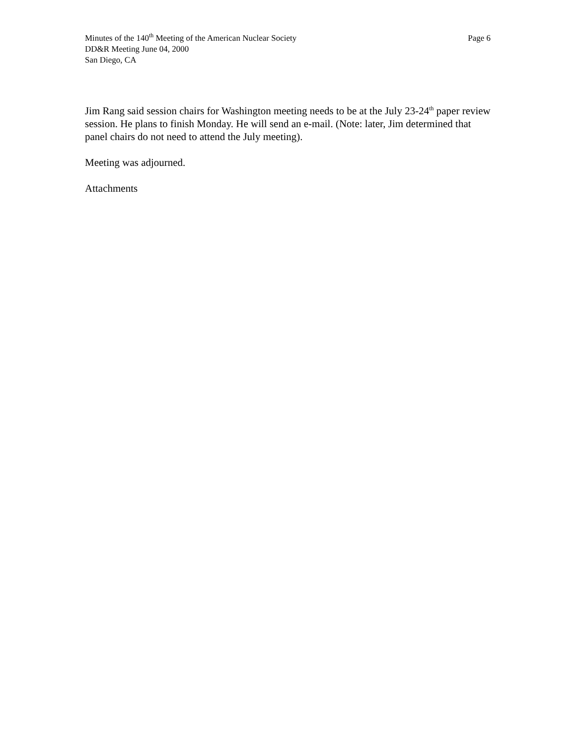Minutes of the 140<sup>th</sup> Meeting of the American Nuclear Society Page 6
DD&R Meeting June 04, 2000
San Diego, CA
Jim Rang said session chairs for Washington meeting needs to be at the July 23-24<sup>th</sup> paper review session. He plans to finish Monday. He will send an e-mail. (Note: later, Jim determined that panel chairs do not need to attend the July meeting).
Meeting was adjourned.
Attachments